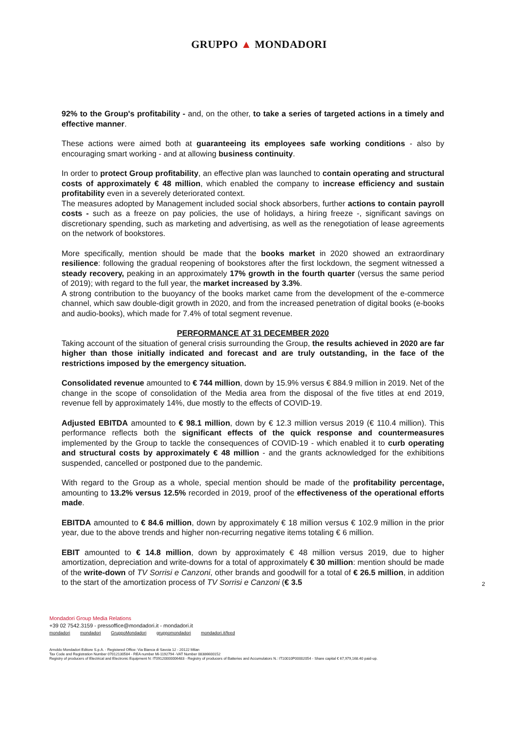GRUPPO ▲ MONDADORI
92% to the Group's profitability - and, on the other, to take a series of targeted actions in a timely and effective manner.
These actions were aimed both at guaranteeing its employees safe working conditions - also by encouraging smart working - and at allowing business continuity.
In order to protect Group profitability, an effective plan was launched to contain operating and structural costs of approximately € 48 million, which enabled the company to increase efficiency and sustain profitability even in a severely deteriorated context.
The measures adopted by Management included social shock absorbers, further actions to contain payroll costs - such as a freeze on pay policies, the use of holidays, a hiring freeze -, significant savings on discretionary spending, such as marketing and advertising, as well as the renegotiation of lease agreements on the network of bookstores.
More specifically, mention should be made that the books market in 2020 showed an extraordinary resilience: following the gradual reopening of bookstores after the first lockdown, the segment witnessed a steady recovery, peaking in an approximately 17% growth in the fourth quarter (versus the same period of 2019); with regard to the full year, the market increased by 3.3%.
A strong contribution to the buoyancy of the books market came from the development of the e-commerce channel, which saw double-digit growth in 2020, and from the increased penetration of digital books (e-books and audio-books), which made for 7.4% of total segment revenue.
PERFORMANCE AT 31 DECEMBER 2020
Taking account of the situation of general crisis surrounding the Group, the results achieved in 2020 are far higher than those initially indicated and forecast and are truly outstanding, in the face of the restrictions imposed by the emergency situation.
Consolidated revenue amounted to € 744 million, down by 15.9% versus € 884.9 million in 2019. Net of the change in the scope of consolidation of the Media area from the disposal of the five titles at end 2019, revenue fell by approximately 14%, due mostly to the effects of COVID-19.
Adjusted EBITDA amounted to € 98.1 million, down by € 12.3 million versus 2019 (€ 110.4 million). This performance reflects both the significant effects of the quick response and countermeasures implemented by the Group to tackle the consequences of COVID-19 - which enabled it to curb operating and structural costs by approximately € 48 million - and the grants acknowledged for the exhibitions suspended, cancelled or postponed due to the pandemic.
With regard to the Group as a whole, special mention should be made of the profitability percentage, amounting to 13.2% versus 12.5% recorded in 2019, proof of the effectiveness of the operational efforts made.
EBITDA amounted to € 84.6 million, down by approximately € 18 million versus € 102.9 million in the prior year, due to the above trends and higher non-recurring negative items totaling € 6 million.
EBIT amounted to € 14.8 million, down by approximately € 48 million versus 2019, due to higher amortization, depreciation and write-downs for a total of approximately € 30 million: mention should be made of the write-down of TV Sorrisi e Canzoni, other brands and goodwill for a total of € 26.5 million, in addition to the start of the amortization process of TV Sorrisi e Canzoni (€ 3.5
2
Mondadori Group Media Relations
+39 02 7542.3159 - pressoffice@mondadori.it - mondadori.it
mondadori mondadori GruppoMondadori gruppomondadori mondadori.it/feed
Arnoldo Mondadori Editore S.p.A. - Registered Office: Via Bianca di Savoia 12 - 20122 Milan
Tax Code and Registration Number 07012130584 - REA number Mi-1192794 -VAT Number 08386600152
Registry of producers of Electrical and Electronic Equipment N: IT09120000006483 - Registry of producers of Batteries and Accumulators N.: IT10010P00002054 - Share capital € 67,979,168.40 paid-up.